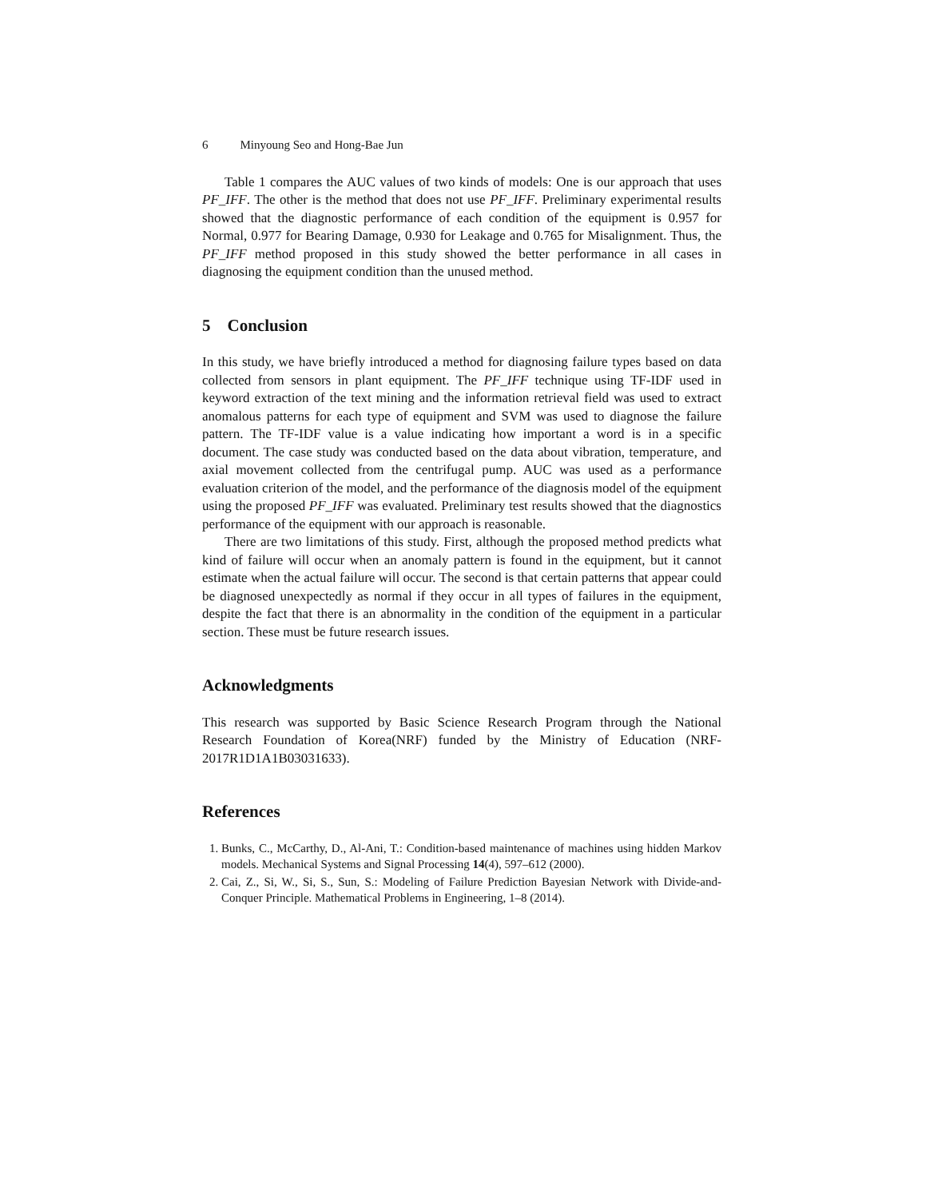6 Minyoung Seo and Hong-Bae Jun
Table 1 compares the AUC values of two kinds of models: One is our approach that uses PF_IFF. The other is the method that does not use PF_IFF. Preliminary experimental results showed that the diagnostic performance of each condition of the equipment is 0.957 for Normal, 0.977 for Bearing Damage, 0.930 for Leakage and 0.765 for Misalignment. Thus, the PF_IFF method proposed in this study showed the better performance in all cases in diagnosing the equipment condition than the unused method.
5 Conclusion
In this study, we have briefly introduced a method for diagnosing failure types based on data collected from sensors in plant equipment. The PF_IFF technique using TF-IDF used in keyword extraction of the text mining and the information retrieval field was used to extract anomalous patterns for each type of equipment and SVM was used to diagnose the failure pattern. The TF-IDF value is a value indicating how important a word is in a specific document. The case study was conducted based on the data about vibration, temperature, and axial movement collected from the centrifugal pump. AUC was used as a performance evaluation criterion of the model, and the performance of the diagnosis model of the equipment using the proposed PF_IFF was evaluated. Preliminary test results showed that the diagnostics performance of the equipment with our approach is reasonable.
There are two limitations of this study. First, although the proposed method predicts what kind of failure will occur when an anomaly pattern is found in the equipment, but it cannot estimate when the actual failure will occur. The second is that certain patterns that appear could be diagnosed unexpectedly as normal if they occur in all types of failures in the equipment, despite the fact that there is an abnormality in the condition of the equipment in a particular section. These must be future research issues.
Acknowledgments
This research was supported by Basic Science Research Program through the National Research Foundation of Korea(NRF) funded by the Ministry of Education (NRF-2017R1D1A1B03031633).
References
1. Bunks, C., McCarthy, D., Al-Ani, T.: Condition-based maintenance of machines using hidden Markov models. Mechanical Systems and Signal Processing 14(4), 597–612 (2000).
2. Cai, Z., Si, W., Si, S., Sun, S.: Modeling of Failure Prediction Bayesian Network with Divide-and-Conquer Principle. Mathematical Problems in Engineering, 1–8 (2014).